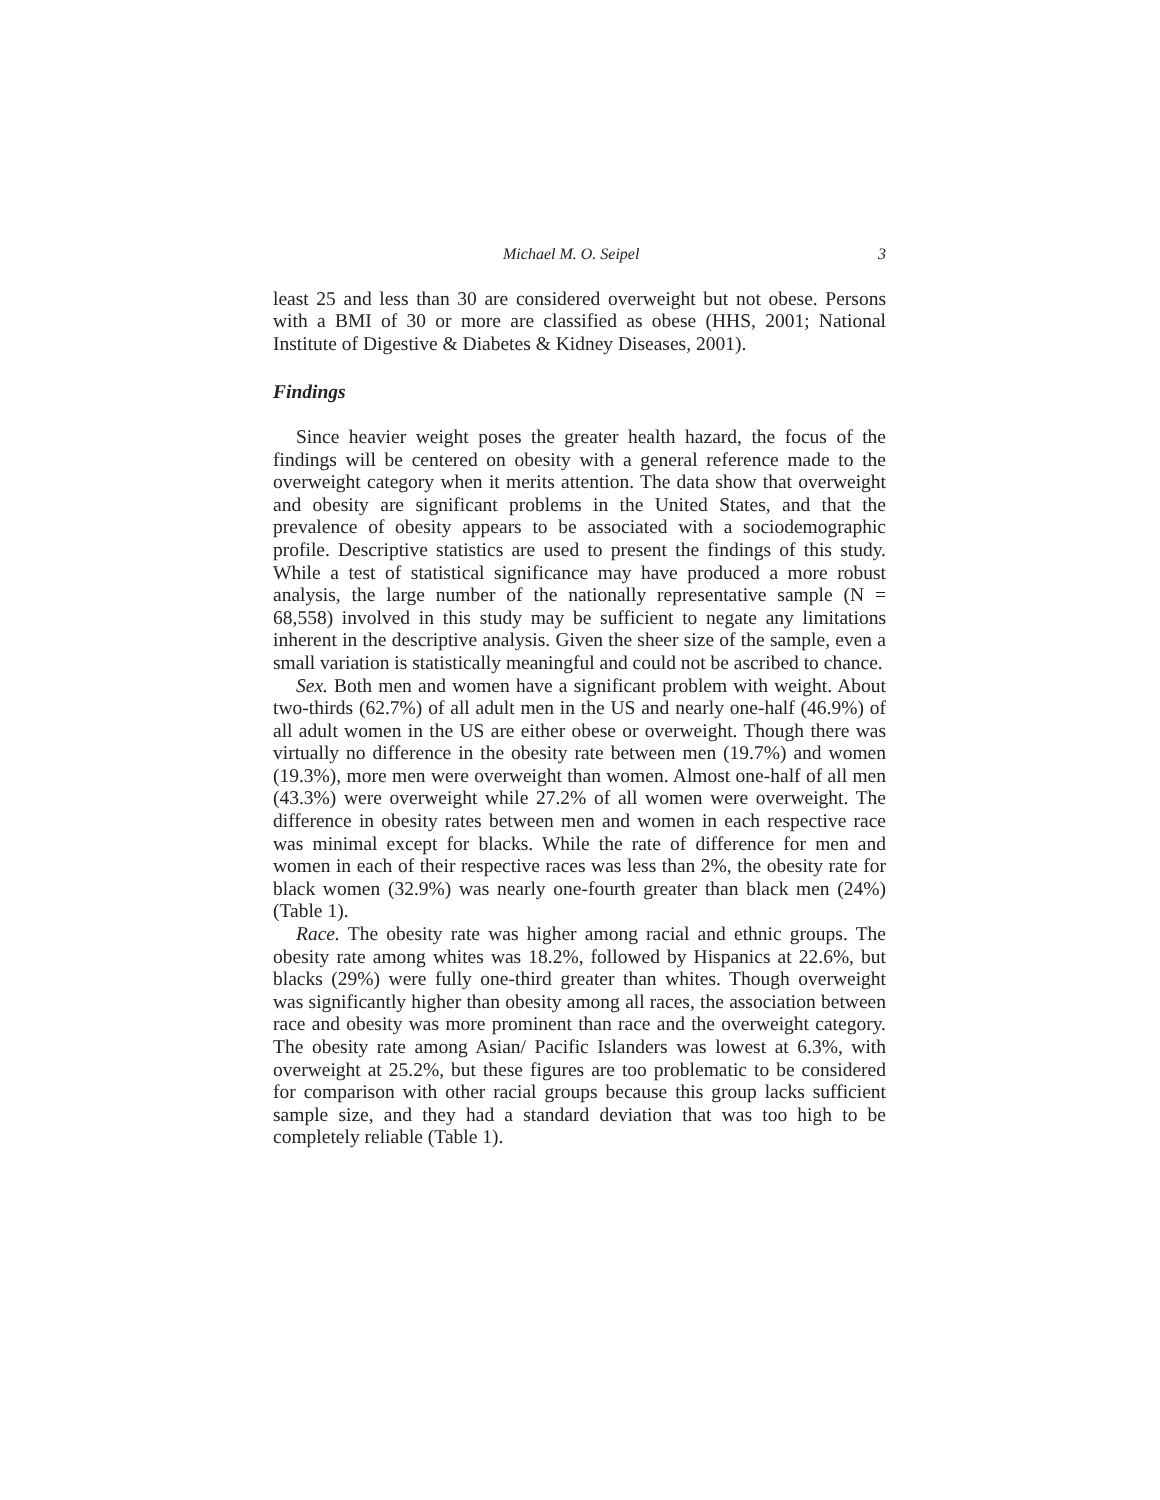Michael M. O. Seipel 3
least 25 and less than 30 are considered overweight but not obese. Persons with a BMI of 30 or more are classified as obese (HHS, 2001; National Institute of Digestive & Diabetes & Kidney Diseases, 2001).
Findings
Since heavier weight poses the greater health hazard, the focus of the findings will be centered on obesity with a general reference made to the overweight category when it merits attention. The data show that overweight and obesity are significant problems in the United States, and that the prevalence of obesity appears to be associated with a sociodemographic profile. Descriptive statistics are used to present the findings of this study. While a test of statistical significance may have produced a more robust analysis, the large number of the nationally representative sample (N = 68,558) involved in this study may be sufficient to negate any limitations inherent in the descriptive analysis. Given the sheer size of the sample, even a small variation is statistically meaningful and could not be ascribed to chance.
Sex. Both men and women have a significant problem with weight. About two-thirds (62.7%) of all adult men in the US and nearly one-half (46.9%) of all adult women in the US are either obese or overweight. Though there was virtually no difference in the obesity rate between men (19.7%) and women (19.3%), more men were overweight than women. Almost one-half of all men (43.3%) were overweight while 27.2% of all women were overweight. The difference in obesity rates between men and women in each respective race was minimal except for blacks. While the rate of difference for men and women in each of their respective races was less than 2%, the obesity rate for black women (32.9%) was nearly one-fourth greater than black men (24%) (Table 1).
Race. The obesity rate was higher among racial and ethnic groups. The obesity rate among whites was 18.2%, followed by Hispanics at 22.6%, but blacks (29%) were fully one-third greater than whites. Though overweight was significantly higher than obesity among all races, the association between race and obesity was more prominent than race and the overweight category. The obesity rate among Asian/ Pacific Islanders was lowest at 6.3%, with overweight at 25.2%, but these figures are too problematic to be considered for comparison with other racial groups because this group lacks sufficient sample size, and they had a standard deviation that was too high to be completely reliable (Table 1).